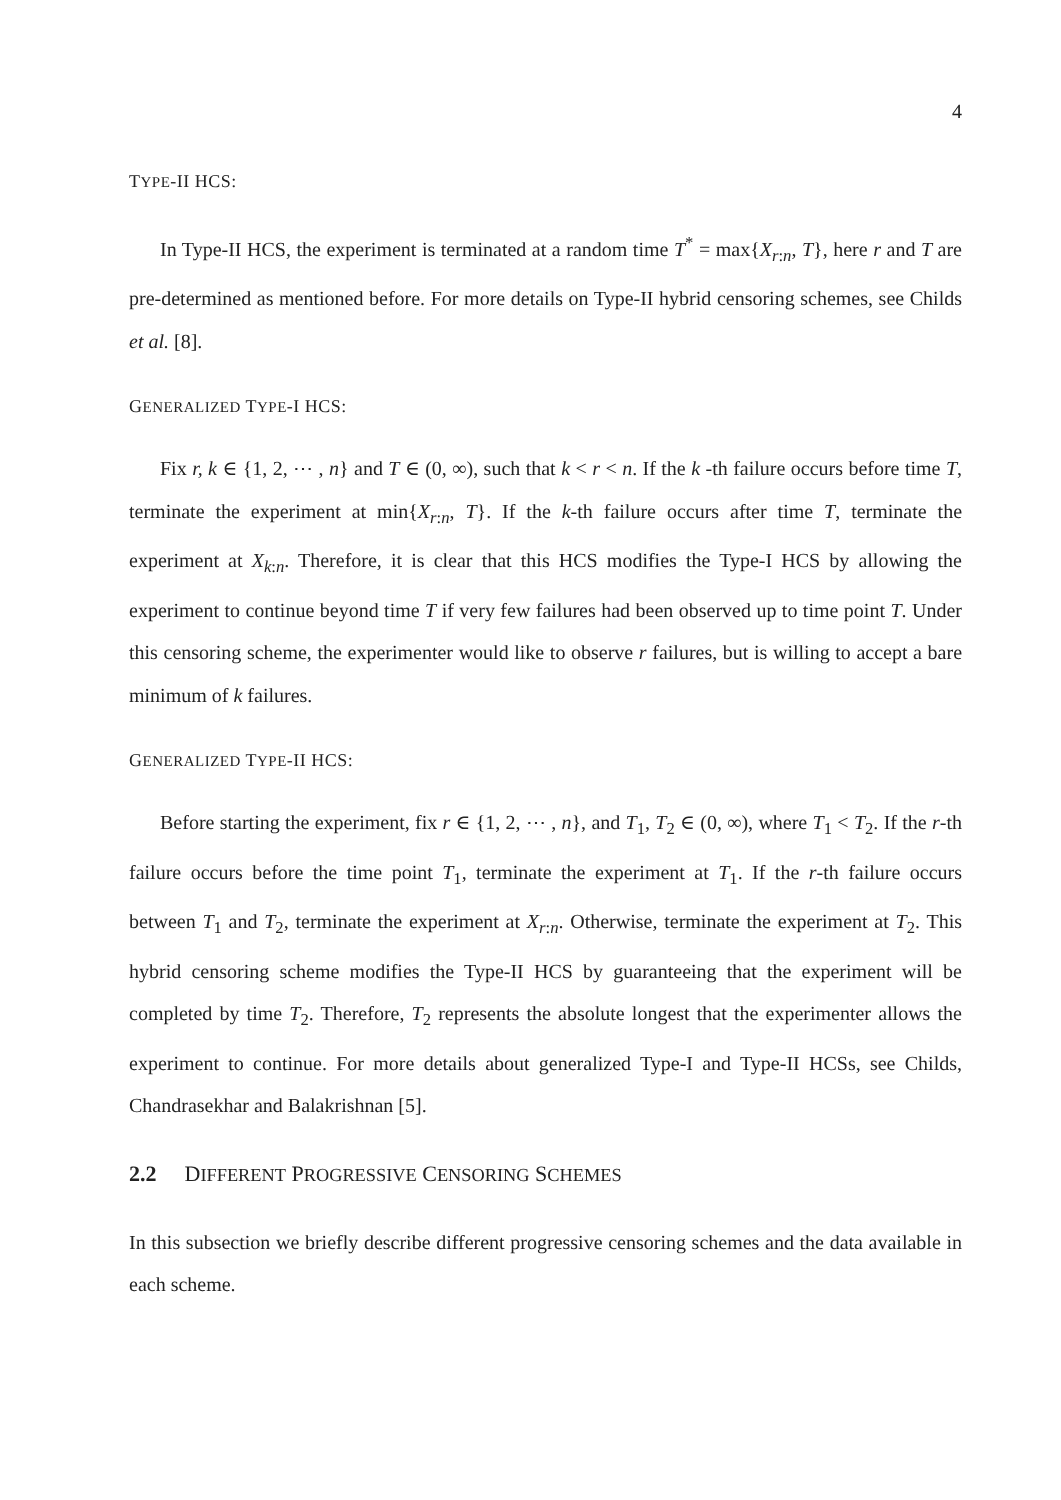4
TYPE-II HCS:
In Type-II HCS, the experiment is terminated at a random time T<sup>*</sup> = max{X<sub>r:n</sub>, T}, here r and T are pre-determined as mentioned before. For more details on Type-II hybrid censoring schemes, see Childs et al. [8].
GENERALIZED TYPE-I HCS:
Fix r, k ∈ {1, 2, ⋯ , n} and T ∈ (0, ∞), such that k < r < n. If the k -th failure occurs before time T, terminate the experiment at min{X<sub>r:n</sub>, T}. If the k-th failure occurs after time T, terminate the experiment at X<sub>k:n</sub>. Therefore, it is clear that this HCS modifies the Type-I HCS by allowing the experiment to continue beyond time T if very few failures had been observed up to time point T. Under this censoring scheme, the experimenter would like to observe r failures, but is willing to accept a bare minimum of k failures.
GENERALIZED TYPE-II HCS:
Before starting the experiment, fix r ∈ {1, 2, ⋯ , n}, and T<sub>1</sub>, T<sub>2</sub> ∈ (0, ∞), where T<sub>1</sub> < T<sub>2</sub>. If the r-th failure occurs before the time point T<sub>1</sub>, terminate the experiment at T<sub>1</sub>. If the r-th failure occurs between T<sub>1</sub> and T<sub>2</sub>, terminate the experiment at X<sub>r:n</sub>. Otherwise, terminate the experiment at T<sub>2</sub>. This hybrid censoring scheme modifies the Type-II HCS by guaranteeing that the experiment will be completed by time T<sub>2</sub>. Therefore, T<sub>2</sub> represents the absolute longest that the experimenter allows the experiment to continue. For more details about generalized Type-I and Type-II HCSs, see Childs, Chandrasekhar and Balakrishnan [5].
2.2 DIFFERENT PROGRESSIVE CENSORING SCHEMES
In this subsection we briefly describe different progressive censoring schemes and the data available in each scheme.